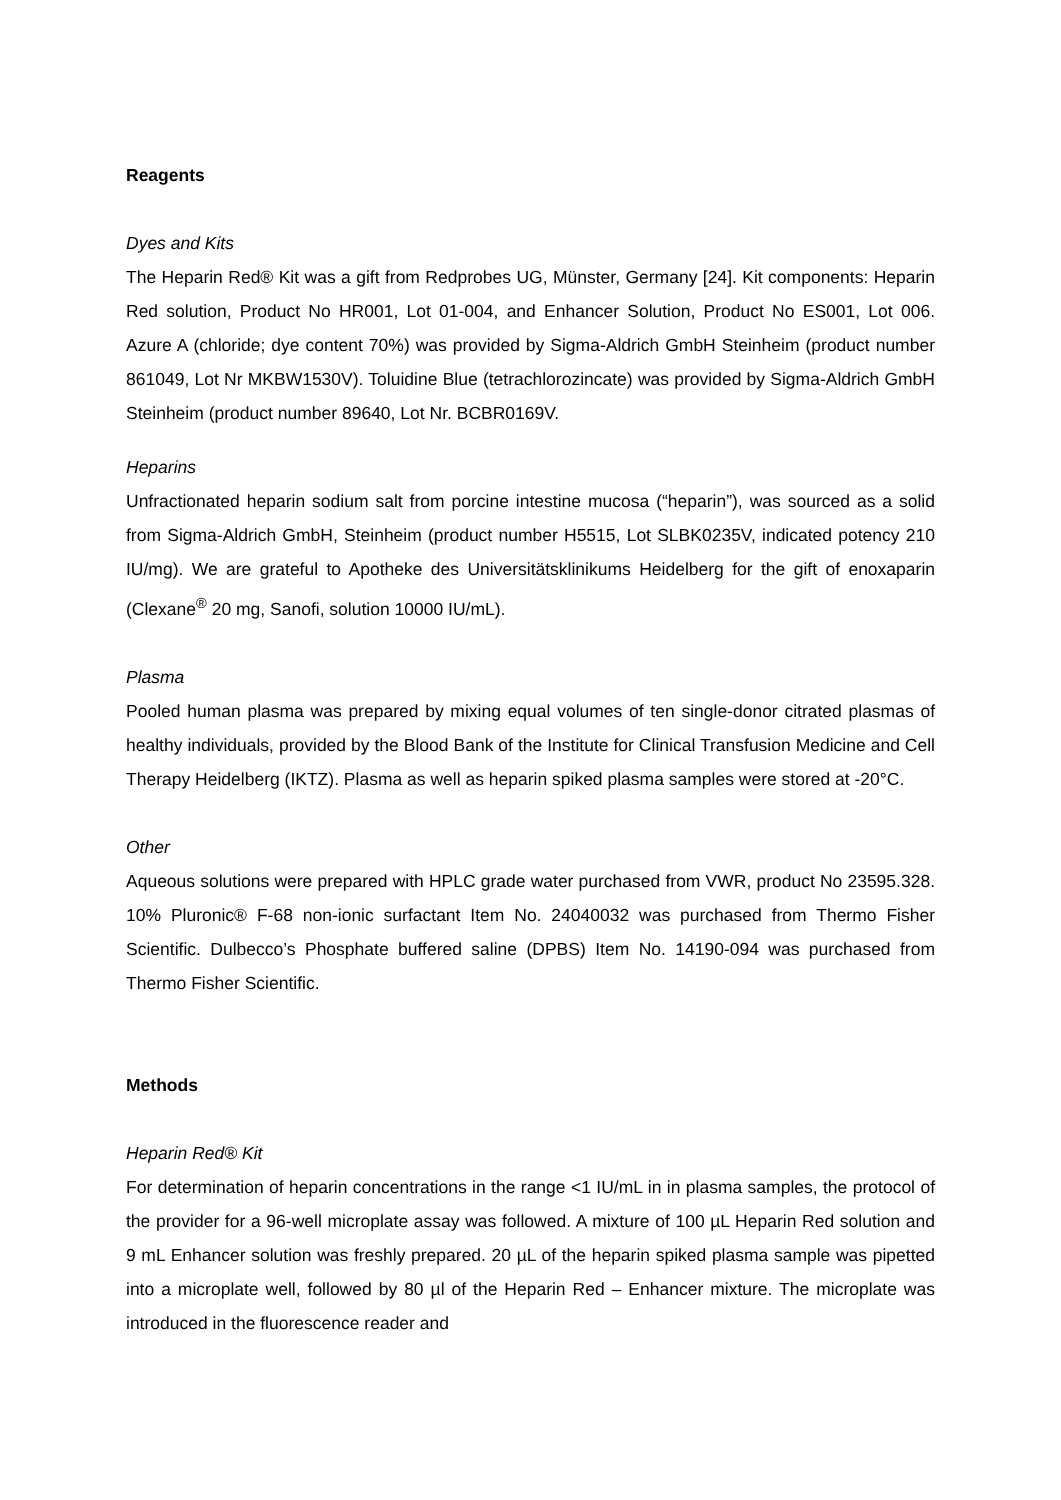Reagents
Dyes and Kits
The Heparin Red® Kit was a gift from Redprobes UG, Münster, Germany [24]. Kit components: Heparin Red solution, Product No HR001, Lot 01-004, and Enhancer Solution, Product No ES001, Lot 006. Azure A (chloride; dye content 70%) was provided by Sigma-Aldrich GmbH Steinheim (product number 861049, Lot Nr MKBW1530V). Toluidine Blue (tetrachlorozincate) was provided by Sigma-Aldrich GmbH Steinheim (product number 89640, Lot Nr. BCBR0169V.
Heparins
Unfractionated heparin sodium salt from porcine intestine mucosa (“heparin”), was sourced as a solid from Sigma-Aldrich GmbH, Steinheim (product number H5515, Lot SLBK0235V, indicated potency 210 IU/mg). We are grateful to Apotheke des Universitätsklinikums Heidelberg for the gift of enoxaparin (Clexane<sup>®</sup> 20 mg, Sanofi, solution 10000 IU/mL).
Plasma
Pooled human plasma was prepared by mixing equal volumes of ten single-donor citrated plasmas of healthy individuals, provided by the Blood Bank of the Institute for Clinical Transfusion Medicine and Cell Therapy Heidelberg (IKTZ). Plasma as well as heparin spiked plasma samples were stored at -20°C.
Other
Aqueous solutions were prepared with HPLC grade water purchased from VWR, product No 23595.328. 10% Pluronic® F-68 non-ionic surfactant Item No. 24040032 was purchased from Thermo Fisher Scientific. Dulbecco’s Phosphate buffered saline (DPBS) Item No. 14190-094 was purchased from Thermo Fisher Scientific.
Methods
Heparin Red® Kit
For determination of heparin concentrations in the range <1 IU/mL in in plasma samples, the protocol of the provider for a 96-well microplate assay was followed. A mixture of 100 µL Heparin Red solution and 9 mL Enhancer solution was freshly prepared. 20 µL of the heparin spiked plasma sample was pipetted into a microplate well, followed by 80 µl of the Heparin Red – Enhancer mixture. The microplate was introduced in the fluorescence reader and